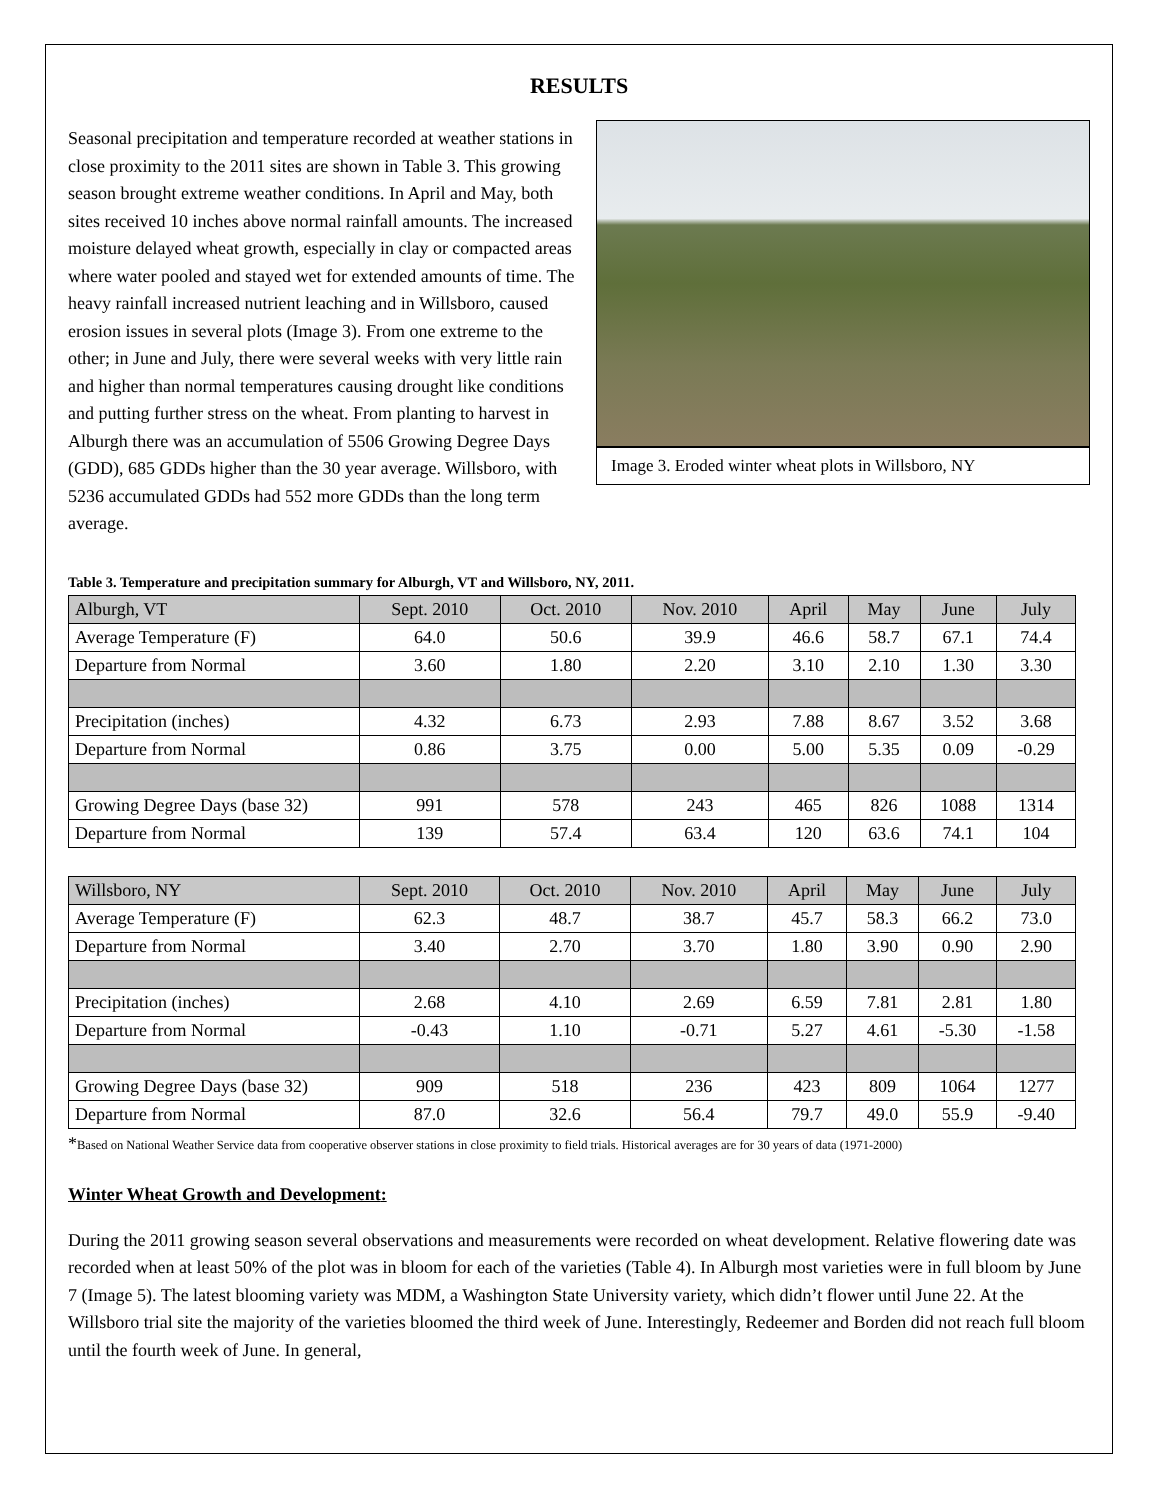RESULTS
Image 3. Eroded winter wheat plots in Willsboro, NY
Seasonal precipitation and temperature recorded at weather stations in close proximity to the 2011 sites are shown in Table 3. This growing season brought extreme weather conditions. In April and May, both sites received 10 inches above normal rainfall amounts. The increased moisture delayed wheat growth, especially in clay or compacted areas where water pooled and stayed wet for extended amounts of time. The heavy rainfall increased nutrient leaching and in Willsboro, caused erosion issues in several plots (Image 3). From one extreme to the other; in June and July, there were several weeks with very little rain and higher than normal temperatures causing drought like conditions and putting further stress on the wheat. From planting to harvest in Alburgh there was an accumulation of 5506 Growing Degree Days (GDD), 685 GDDs higher than the 30 year average. Willsboro, with 5236 accumulated GDDs had 552 more GDDs than the long term average.
Table 3. Temperature and precipitation summary for Alburgh, VT and Willsboro, NY, 2011.
| Alburgh, VT | Sept. 2010 | Oct. 2010 | Nov. 2010 | April | May | June | July |
| Average Temperature (F) | 64.0 | 50.6 | 39.9 | 46.6 | 58.7 | 67.1 | 74.4 |
| Departure from Normal | 3.60 | 1.80 | 2.20 | 3.10 | 2.10 | 1.30 | 3.30 |
| Precipitation (inches) | 4.32 | 6.73 | 2.93 | 7.88 | 8.67 | 3.52 | 3.68 |
| Departure from Normal | 0.86 | 3.75 | 0.00 | 5.00 | 5.35 | 0.09 | -0.29 |
| Growing Degree Days (base 32) | 991 | 578 | 243 | 465 | 826 | 1088 | 1314 |
| Departure from Normal | 139 | 57.4 | 63.4 | 120 | 63.6 | 74.1 | 104 |
| Willsboro, NY | Sept. 2010 | Oct. 2010 | Nov. 2010 | April | May | June | July |
| Average Temperature (F) | 62.3 | 48.7 | 38.7 | 45.7 | 58.3 | 66.2 | 73.0 |
| Departure from Normal | 3.40 | 2.70 | 3.70 | 1.80 | 3.90 | 0.90 | 2.90 |
| Precipitation (inches) | 2.68 | 4.10 | 2.69 | 6.59 | 7.81 | 2.81 | 1.80 |
| Departure from Normal | -0.43 | 1.10 | -0.71 | 5.27 | 4.61 | -5.30 | -1.58 |
| Growing Degree Days (base 32) | 909 | 518 | 236 | 423 | 809 | 1064 | 1277 |
| Departure from Normal | 87.0 | 32.6 | 56.4 | 79.7 | 49.0 | 55.9 | -9.40 |
*Based on National Weather Service data from cooperative observer stations in close proximity to field trials. Historical averages are for 30 years of data (1971-2000)
Winter Wheat Growth and Development:
During the 2011 growing season several observations and measurements were recorded on wheat development. Relative flowering date was recorded when at least 50% of the plot was in bloom for each of the varieties (Table 4). In Alburgh most varieties were in full bloom by June 7 (Image 5). The latest blooming variety was MDM, a Washington State University variety, which didn’t flower until June 22. At the Willsboro trial site the majority of the varieties bloomed the third week of June. Interestingly, Redeemer and Borden did not reach full bloom until the fourth week of June. In general,